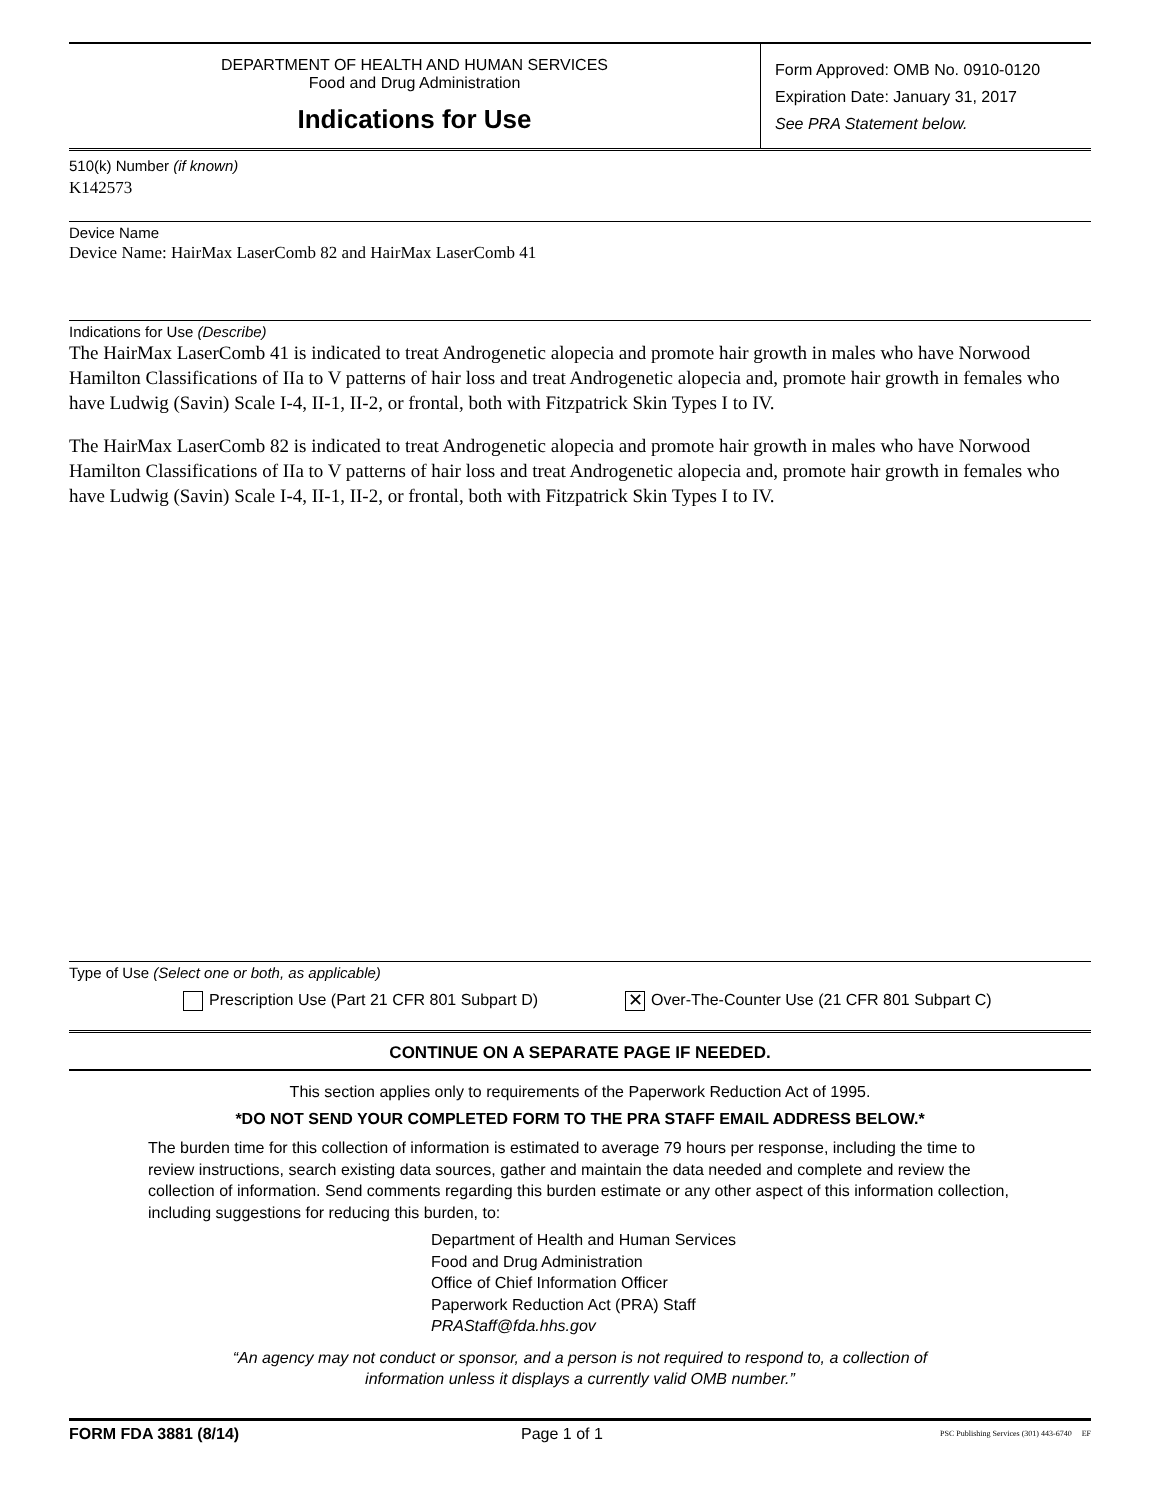DEPARTMENT OF HEALTH AND HUMAN SERVICES
Food and Drug Administration
Indications for Use
Form Approved: OMB No. 0910-0120
Expiration Date: January 31, 2017
See PRA Statement below.
510(k) Number (if known)
K142573
Device Name
Device Name: HairMax LaserComb 82 and HairMax LaserComb 41
Indications for Use (Describe)
The HairMax LaserComb 41 is indicated to treat Androgenetic alopecia and promote hair growth in males who have Norwood Hamilton Classifications of IIa to V patterns of hair loss and treat Androgenetic alopecia and, promote hair growth in females who have Ludwig (Savin) Scale I-4, II-1, II-2, or frontal, both with Fitzpatrick Skin Types I to IV.
The HairMax LaserComb 82 is indicated to treat Androgenetic alopecia and promote hair growth in males who have Norwood Hamilton Classifications of IIa to V patterns of hair loss and treat Androgenetic alopecia and, promote hair growth in females who have Ludwig (Savin) Scale I-4, II-1, II-2, or frontal, both with Fitzpatrick Skin Types I to IV.
Type of Use (Select one or both, as applicable)
Prescription Use (Part 21 CFR 801 Subpart D)
✕ Over-The-Counter Use (21 CFR 801 Subpart C)
CONTINUE ON A SEPARATE PAGE IF NEEDED.
This section applies only to requirements of the Paperwork Reduction Act of 1995.
*DO NOT SEND YOUR COMPLETED FORM TO THE PRA STAFF EMAIL ADDRESS BELOW.*
The burden time for this collection of information is estimated to average 79 hours per response, including the time to review instructions, search existing data sources, gather and maintain the data needed and complete and review the collection of information. Send comments regarding this burden estimate or any other aspect of this information collection, including suggestions for reducing this burden, to:
Department of Health and Human Services
Food and Drug Administration
Office of Chief Information Officer
Paperwork Reduction Act (PRA) Staff
PRAStaff@fda.hhs.gov
“An agency may not conduct or sponsor, and a person is not required to respond to, a collection of
information unless it displays a currently valid OMB number.”
FORM FDA 3881 (8/14) Page 1 of 1
PSC Publishing Services (301) 443-6740 EF